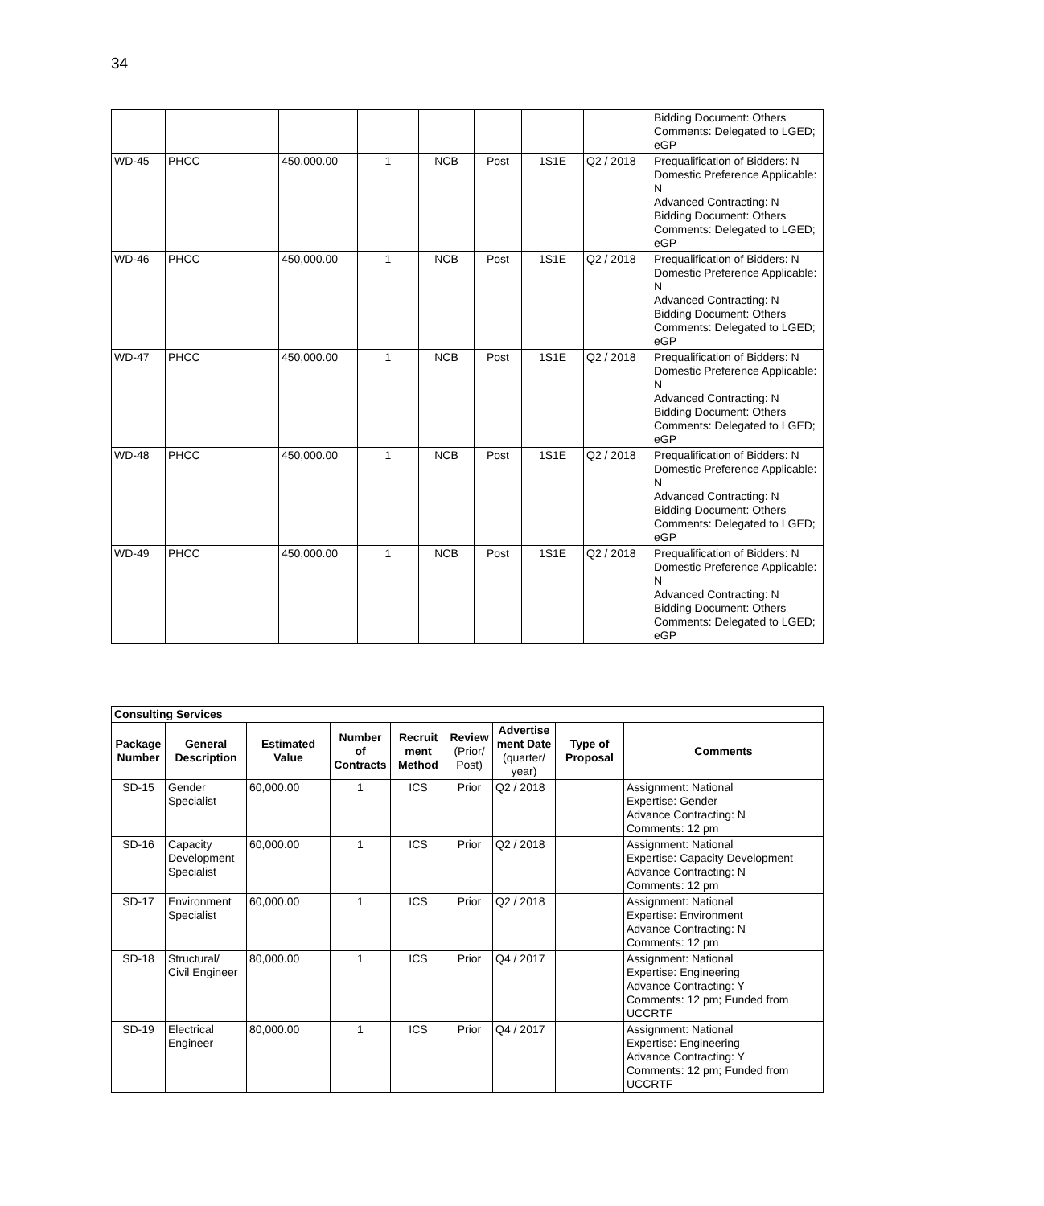34
| | | | | | | | | Bidding Document: Others Comments: Delegated to LGED; eGP |
| WD-45 | PHCC | 450,000.00 | 1 | NCB | Post | 1S1E | Q2 / 2018 | Prequalification of Bidders: N Domestic Preference Applicable: N Advanced Contracting: N Bidding Document: Others Comments: Delegated to LGED; eGP |
| WD-46 | PHCC | 450,000.00 | 1 | NCB | Post | 1S1E | Q2 / 2018 | Prequalification of Bidders: N Domestic Preference Applicable: N Advanced Contracting: N Bidding Document: Others Comments: Delegated to LGED; eGP |
| WD-47 | PHCC | 450,000.00 | 1 | NCB | Post | 1S1E | Q2 / 2018 | Prequalification of Bidders: N Domestic Preference Applicable: N Advanced Contracting: N Bidding Document: Others Comments: Delegated to LGED; eGP |
| WD-48 | PHCC | 450,000.00 | 1 | NCB | Post | 1S1E | Q2 / 2018 | Prequalification of Bidders: N Domestic Preference Applicable: N Advanced Contracting: N Bidding Document: Others Comments: Delegated to LGED; eGP |
| WD-49 | PHCC | 450,000.00 | 1 | NCB | Post | 1S1E | Q2 / 2018 | Prequalification of Bidders: N Domestic Preference Applicable: N Advanced Contracting: N Bidding Document: Others Comments: Delegated to LGED; eGP |
| Consulting Services | | | | | | | | |
| --- | --- | --- | --- | --- | --- | --- | --- | --- |
| Package Number | General Description | Estimated Value | Number of Contracts | Recruit ment Method | Review (Prior/ Post) | Advertise ment Date (quarter/ year) | Type of Proposal | Comments |
| SD-15 | Gender Specialist | 60,000.00 | 1 | ICS | Prior | Q2 / 2018 | | Assignment: National Expertise: Gender Advance Contracting: N Comments: 12 pm |
| SD-16 | Capacity Development Specialist | 60,000.00 | 1 | ICS | Prior | Q2 / 2018 | | Assignment: National Expertise: Capacity Development Advance Contracting: N Comments: 12 pm |
| SD-17 | Environment Specialist | 60,000.00 | 1 | ICS | Prior | Q2 / 2018 | | Assignment: National Expertise: Environment Advance Contracting: N Comments: 12 pm |
| SD-18 | Structural/ Civil Engineer | 80,000.00 | 1 | ICS | Prior | Q4 / 2017 | | Assignment: National Expertise: Engineering Advance Contracting: Y Comments: 12 pm; Funded from UCCRTF |
| SD-19 | Electrical Engineer | 80,000.00 | 1 | ICS | Prior | Q4 / 2017 | | Assignment: National Expertise: Engineering Advance Contracting: Y Comments: 12 pm; Funded from UCCRTF |